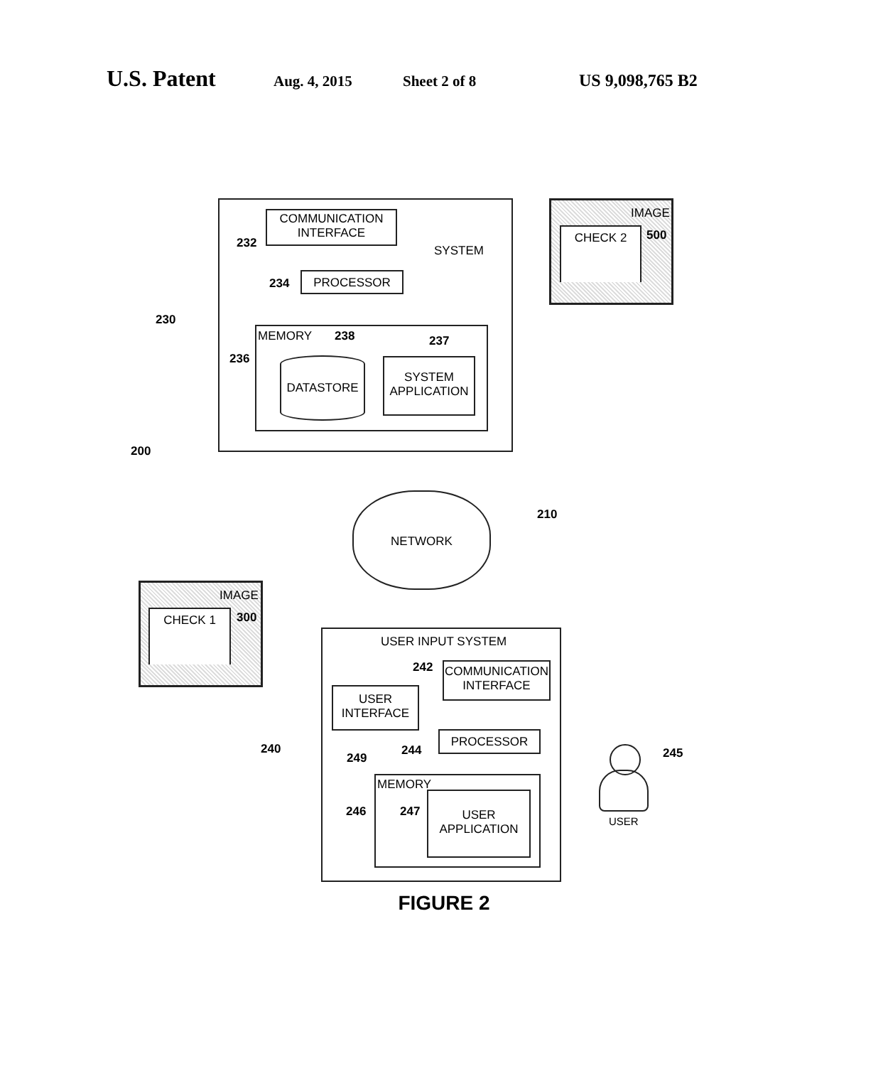U.S. Patent
Aug. 4, 2015 Sheet 2 of 8 US 9,098,765 B2
COMMUNICATION
INTERFACE
232
SYSTEM
234 PROCESSOR
230
MEMORY 238 237
236 DATASTORE
SYSTEM
APPLICATION
200
IMAGE
CHECK 2 500
NETWORK
210
IMAGE
CHECK 1 300
USER INPUT SYSTEM
242
COMMUNICATION
INTERFACE
USER
INTERFACE
PROCESSOR
240 244
249 245
MEMORY
246 247
USER
APPLICATION
USER
FIGURE 2